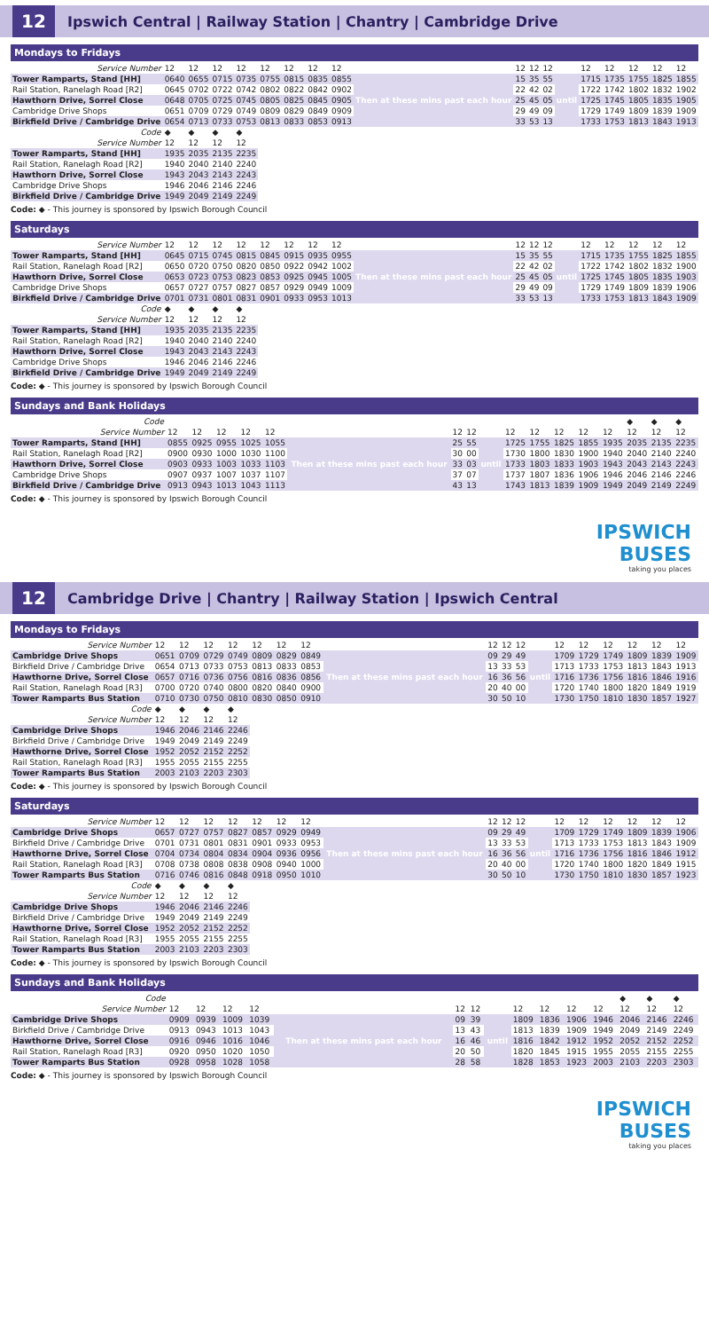12
Ipswich Central | Railway Station | Chantry | Cambridge Drive
Mondays to Fridays
| Service Number | 12 | 12 | 12 | 12 | 12 | 12 | 12 | 12 | | 12 | 12 | 12 | | 12 | 12 | 12 | 12 | 12 |
| --- | --- | --- | --- | --- | --- | --- | --- | --- | --- | --- | --- | --- | --- | --- | --- | --- | --- | --- |
| Tower Ramparts, Stand [HH] | 0640 | 0655 | 0715 | 0735 | 0755 | 0815 | 0835 | 0855 | Then at these mins past each hour | 15 | 35 | 55 | until | 1715 | 1735 | 1755 | 1825 | 1855 |
| Rail Station, Ranelagh Road [R2] | 0645 | 0702 | 0722 | 0742 | 0802 | 0822 | 0842 | 0902 | | 22 | 42 | 02 | | 1722 | 1742 | 1802 | 1832 | 1902 |
| Hawthorn Drive, Sorrel Close | 0648 | 0705 | 0725 | 0745 | 0805 | 0825 | 0845 | 0905 | | 25 | 45 | 05 | | 1725 | 1745 | 1805 | 1835 | 1905 |
| Cambridge Drive Shops | 0651 | 0709 | 0729 | 0749 | 0809 | 0829 | 0849 | 0909 | | 29 | 49 | 09 | | 1729 | 1749 | 1809 | 1839 | 1909 |
| Birkfield Drive / Cambridge Drive | 0654 | 0713 | 0733 | 0753 | 0813 | 0833 | 0853 | 0913 | | 33 | 53 | 13 | | 1733 | 1753 | 1813 | 1843 | 1913 |
| Code | ◆ | ◆ | ◆ | ◆ | | | | | | | | | | | | | | |
| Service Number | 12 | 12 | 12 | 12 | | | | | | | | | | | | | | |
| Tower Ramparts, Stand [HH] | 1935 | 2035 | 2135 | 2235 | | | | | | | | | | | | | | |
| Rail Station, Ranelagh Road [R2] | 1940 | 2040 | 2140 | 2240 | | | | | | | | | | | | | | |
| Hawthorn Drive, Sorrel Close | 1943 | 2043 | 2143 | 2243 | | | | | | | | | | | | | | |
| Cambridge Drive Shops | 1946 | 2046 | 2146 | 2246 | | | | | | | | | | | | | | |
| Birkfield Drive / Cambridge Drive | 1949 | 2049 | 2149 | 2249 | | | | | | | | | | | | | | |
Code: ◆ - This journey is sponsored by Ipswich Borough Council
Saturdays
| Service Number | 12 | 12 | 12 | 12 | 12 | 12 | 12 | 12 | | 12 | 12 | 12 | | 12 | 12 | 12 | 12 | 12 |
| --- | --- | --- | --- | --- | --- | --- | --- | --- | --- | --- | --- | --- | --- | --- | --- | --- | --- | --- |
| Tower Ramparts, Stand [HH] | 0645 | 0715 | 0745 | 0815 | 0845 | 0915 | 0935 | 0955 | Then at these mins past each hour | 15 | 35 | 55 | until | 1715 | 1735 | 1755 | 1825 | 1855 |
| Rail Station, Ranelagh Road [R2] | 0650 | 0720 | 0750 | 0820 | 0850 | 0922 | 0942 | 1002 | | 22 | 42 | 02 | | 1722 | 1742 | 1802 | 1832 | 1900 |
| Hawthorn Drive, Sorrel Close | 0653 | 0723 | 0753 | 0823 | 0853 | 0925 | 0945 | 1005 | | 25 | 45 | 05 | | 1725 | 1745 | 1805 | 1835 | 1903 |
| Cambridge Drive Shops | 0657 | 0727 | 0757 | 0827 | 0857 | 0929 | 0949 | 1009 | | 29 | 49 | 09 | | 1729 | 1749 | 1809 | 1839 | 1906 |
| Birkfield Drive / Cambridge Drive | 0701 | 0731 | 0801 | 0831 | 0901 | 0933 | 0953 | 1013 | | 33 | 53 | 13 | | 1733 | 1753 | 1813 | 1843 | 1909 |
| Code | ◆ | ◆ | ◆ | ◆ | | | | | | | | | | | | | | |
| Service Number | 12 | 12 | 12 | 12 | | | | | | | | | | | | | | |
| Tower Ramparts, Stand [HH] | 1935 | 2035 | 2135 | 2235 | | | | | | | | | | | | | | |
| Rail Station, Ranelagh Road [R2] | 1940 | 2040 | 2140 | 2240 | | | | | | | | | | | | | | |
| Hawthorn Drive, Sorrel Close | 1943 | 2043 | 2143 | 2243 | | | | | | | | | | | | | | |
| Cambridge Drive Shops | 1946 | 2046 | 2146 | 2246 | | | | | | | | | | | | | | |
| Birkfield Drive / Cambridge Drive | 1949 | 2049 | 2149 | 2249 | | | | | | | | | | | | | | |
Code: ◆ - This journey is sponsored by Ipswich Borough Council
Sundays and Bank Holidays
| Code | | | | | | | | | | | | | | | ◆ | ◆ | ◆ |
| --- | --- | --- | --- | --- | --- | --- | --- | --- | --- | --- | --- | --- | --- | --- | --- | --- | --- |
| Service Number | 12 | 12 | 12 | 12 | 12 | | 12 | 12 | | 12 | 12 | 12 | 12 | 12 | 12 | 12 | 12 |
| Tower Ramparts, Stand [HH] | 0855 | 0925 | 0955 | 1025 | 1055 | Then at these mins past each hour | 25 | 55 | until | 1725 | 1755 | 1825 | 1855 | 1935 | 2035 | 2135 | 2235 |
| Rail Station, Ranelagh Road [R2] | 0900 | 0930 | 1000 | 1030 | 1100 | | 30 | 00 | | 1730 | 1800 | 1830 | 1900 | 1940 | 2040 | 2140 | 2240 |
| Hawthorn Drive, Sorrel Close | 0903 | 0933 | 1003 | 1033 | 1103 | | 33 | 03 | | 1733 | 1803 | 1833 | 1903 | 1943 | 2043 | 2143 | 2243 |
| Cambridge Drive Shops | 0907 | 0937 | 1007 | 1037 | 1107 | | 37 | 07 | | 1737 | 1807 | 1836 | 1906 | 1946 | 2046 | 2146 | 2246 |
| Birkfield Drive / Cambridge Drive | 0913 | 0943 | 1013 | 1043 | 1113 | | 43 | 13 | | 1743 | 1813 | 1839 | 1909 | 1949 | 2049 | 2149 | 2249 |
Code: ◆ - This journey is sponsored by Ipswich Borough Council
IPSWICH
BUSES
taking you places
12
Cambridge Drive | Chantry | Railway Station | Ipswich Central
Mondays to Fridays
| Service Number | 12 | 12 | 12 | 12 | 12 | 12 | 12 | | 12 | 12 | 12 | | 12 | 12 | 12 | 12 | 12 | 12 |
| --- | --- | --- | --- | --- | --- | --- | --- | --- | --- | --- | --- | --- | --- | --- | --- | --- | --- | --- |
| Cambridge Drive Shops | 0651 | 0709 | 0729 | 0749 | 0809 | 0829 | 0849 | Then at these mins past each hour | 09 | 29 | 49 | until | 1709 | 1729 | 1749 | 1809 | 1839 | 1909 |
| Birkfield Drive / Cambridge Drive | 0654 | 0713 | 0733 | 0753 | 0813 | 0833 | 0853 | | 13 | 33 | 53 | | 1713 | 1733 | 1753 | 1813 | 1843 | 1913 |
| Hawthorne Drive, Sorrel Close | 0657 | 0716 | 0736 | 0756 | 0816 | 0836 | 0856 | | 16 | 36 | 56 | | 1716 | 1736 | 1756 | 1816 | 1846 | 1916 |
| Rail Station, Ranelagh Road [R3] | 0700 | 0720 | 0740 | 0800 | 0820 | 0840 | 0900 | | 20 | 40 | 00 | | 1720 | 1740 | 1800 | 1820 | 1849 | 1919 |
| Tower Ramparts Bus Station | 0710 | 0730 | 0750 | 0810 | 0830 | 0850 | 0910 | | 30 | 50 | 10 | | 1730 | 1750 | 1810 | 1830 | 1857 | 1927 |
| Code | ◆ | ◆ | ◆ | ◆ | | | | | | | | | | | | | | |
| Service Number | 12 | 12 | 12 | 12 | | | | | | | | | | | | | | |
| Cambridge Drive Shops | 1946 | 2046 | 2146 | 2246 | | | | | | | | | | | | | | |
| Birkfield Drive / Cambridge Drive | 1949 | 2049 | 2149 | 2249 | | | | | | | | | | | | | | |
| Hawthorne Drive, Sorrel Close | 1952 | 2052 | 2152 | 2252 | | | | | | | | | | | | | | |
| Rail Station, Ranelagh Road [R3] | 1955 | 2055 | 2155 | 2255 | | | | | | | | | | | | | | |
| Tower Ramparts Bus Station | 2003 | 2103 | 2203 | 2303 | | | | | | | | | | | | | | |
Code: ◆ - This journey is sponsored by Ipswich Borough Council
Saturdays
| Service Number | 12 | 12 | 12 | 12 | 12 | 12 | 12 | | 12 | 12 | 12 | | 12 | 12 | 12 | 12 | 12 | 12 |
| --- | --- | --- | --- | --- | --- | --- | --- | --- | --- | --- | --- | --- | --- | --- | --- | --- | --- | --- |
| Cambridge Drive Shops | 0657 | 0727 | 0757 | 0827 | 0857 | 0929 | 0949 | Then at these mins past each hour | 09 | 29 | 49 | until | 1709 | 1729 | 1749 | 1809 | 1839 | 1906 |
| Birkfield Drive / Cambridge Drive | 0701 | 0731 | 0801 | 0831 | 0901 | 0933 | 0953 | | 13 | 33 | 53 | | 1713 | 1733 | 1753 | 1813 | 1843 | 1909 |
| Hawthorne Drive, Sorrel Close | 0704 | 0734 | 0804 | 0834 | 0904 | 0936 | 0956 | | 16 | 36 | 56 | | 1716 | 1736 | 1756 | 1816 | 1846 | 1912 |
| Rail Station, Ranelagh Road [R3] | 0708 | 0738 | 0808 | 0838 | 0908 | 0940 | 1000 | | 20 | 40 | 00 | | 1720 | 1740 | 1800 | 1820 | 1849 | 1915 |
| Tower Ramparts Bus Station | 0716 | 0746 | 0816 | 0848 | 0918 | 0950 | 1010 | | 30 | 50 | 10 | | 1730 | 1750 | 1810 | 1830 | 1857 | 1923 |
| Code | ◆ | ◆ | ◆ | ◆ | | | | | | | | | | | | | | |
| Service Number | 12 | 12 | 12 | 12 | | | | | | | | | | | | | | |
| Cambridge Drive Shops | 1946 | 2046 | 2146 | 2246 | | | | | | | | | | | | | | |
| Birkfield Drive / Cambridge Drive | 1949 | 2049 | 2149 | 2249 | | | | | | | | | | | | | | |
| Hawthorne Drive, Sorrel Close | 1952 | 2052 | 2152 | 2252 | | | | | | | | | | | | | | |
| Rail Station, Ranelagh Road [R3] | 1955 | 2055 | 2155 | 2255 | | | | | | | | | | | | | | |
| Tower Ramparts Bus Station | 2003 | 2103 | 2203 | 2303 | | | | | | | | | | | | | | |
Code: ◆ - This journey is sponsored by Ipswich Borough Council
Sundays and Bank Holidays
| Code | | | | | | | | | | | | | ◆ | ◆ | ◆ |
| --- | --- | --- | --- | --- | --- | --- | --- | --- | --- | --- | --- | --- | --- | --- | --- |
| Service Number | 12 | 12 | 12 | 12 | | 12 | 12 | | 12 | 12 | 12 | 12 | 12 | 12 | 12 |
| Cambridge Drive Shops | 0909 | 0939 | 1009 | 1039 | Then at these mins past each hour | 09 | 39 | until | 1809 | 1836 | 1906 | 1946 | 2046 | 2146 | 2246 |
| Birkfield Drive / Cambridge Drive | 0913 | 0943 | 1013 | 1043 | | 13 | 43 | | 1813 | 1839 | 1909 | 1949 | 2049 | 2149 | 2249 |
| Hawthorne Drive, Sorrel Close | 0916 | 0946 | 1016 | 1046 | | 16 | 46 | | 1816 | 1842 | 1912 | 1952 | 2052 | 2152 | 2252 |
| Rail Station, Ranelagh Road [R3] | 0920 | 0950 | 1020 | 1050 | | 20 | 50 | | 1820 | 1845 | 1915 | 1955 | 2055 | 2155 | 2255 |
| Tower Ramparts Bus Station | 0928 | 0958 | 1028 | 1058 | | 28 | 58 | | 1828 | 1853 | 1923 | 2003 | 2103 | 2203 | 2303 |
Code: ◆ - This journey is sponsored by Ipswich Borough Council
IPSWICH
BUSES
taking you places